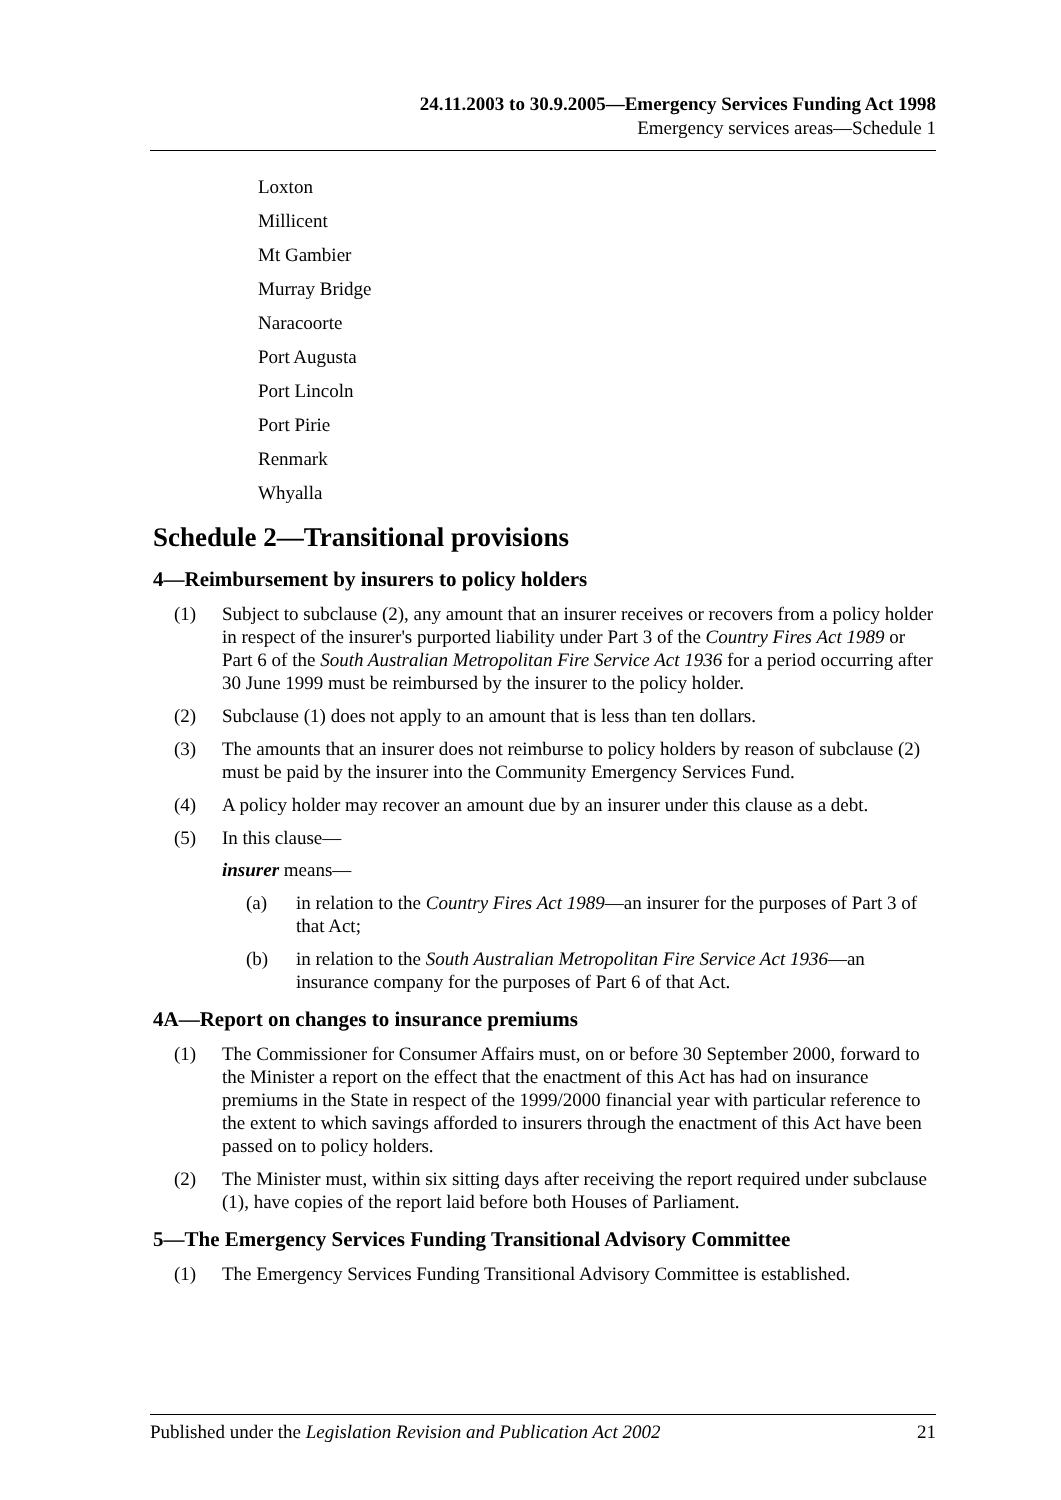24.11.2003 to 30.9.2005—Emergency Services Funding Act 1998
Emergency services areas—Schedule 1
Loxton
Millicent
Mt Gambier
Murray Bridge
Naracoorte
Port Augusta
Port Lincoln
Port Pirie
Renmark
Whyalla
Schedule 2—Transitional provisions
4—Reimbursement by insurers to policy holders
(1) Subject to subclause (2), any amount that an insurer receives or recovers from a policy holder in respect of the insurer's purported liability under Part 3 of the Country Fires Act 1989 or Part 6 of the South Australian Metropolitan Fire Service Act 1936 for a period occurring after 30 June 1999 must be reimbursed by the insurer to the policy holder.
(2) Subclause (1) does not apply to an amount that is less than ten dollars.
(3) The amounts that an insurer does not reimburse to policy holders by reason of subclause (2) must be paid by the insurer into the Community Emergency Services Fund.
(4) A policy holder may recover an amount due by an insurer under this clause as a debt.
(5) In this clause—
insurer means—
(a) in relation to the Country Fires Act 1989—an insurer for the purposes of Part 3 of that Act;
(b) in relation to the South Australian Metropolitan Fire Service Act 1936—an insurance company for the purposes of Part 6 of that Act.
4A—Report on changes to insurance premiums
(1) The Commissioner for Consumer Affairs must, on or before 30 September 2000, forward to the Minister a report on the effect that the enactment of this Act has had on insurance premiums in the State in respect of the 1999/2000 financial year with particular reference to the extent to which savings afforded to insurers through the enactment of this Act have been passed on to policy holders.
(2) The Minister must, within six sitting days after receiving the report required under subclause (1), have copies of the report laid before both Houses of Parliament.
5—The Emergency Services Funding Transitional Advisory Committee
(1) The Emergency Services Funding Transitional Advisory Committee is established.
Published under the Legislation Revision and Publication Act 2002 21